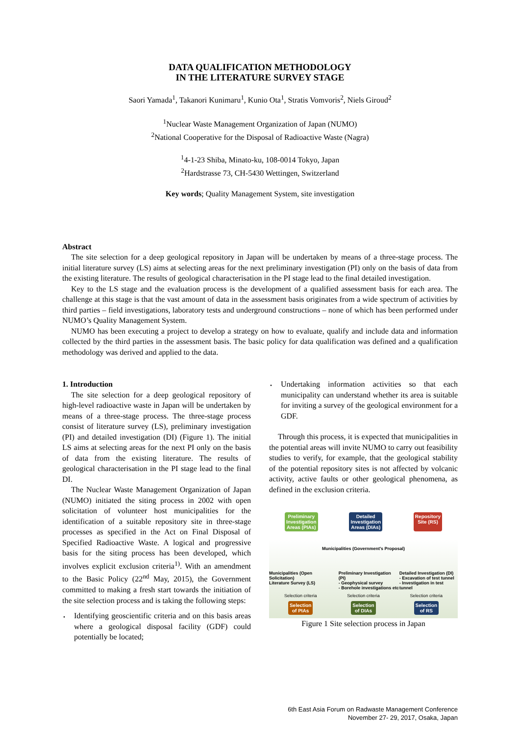DATA QUALIFICATION METHODOLOGY
IN THE LITERATURE SURVEY STAGE
Saori Yamada<sup>1</sup>, Takanori Kunimaru<sup>1</sup>, Kunio Ota<sup>1</sup>, Stratis Vomvoris<sup>2</sup>, Niels Giroud<sup>2</sup>
<sup>1</sup> Nuclear Waste Management Organization of Japan (NUMO)
<sup>2</sup> National Cooperative for the Disposal of Radioactive Waste (Nagra)
<sup>1</sup> 4-1-23 Shiba, Minato-ku, 108-0014 Tokyo, Japan
<sup>2</sup> Hardstrasse 73, CH-5430 Wettingen, Switzerland
Key words; Quality Management System, site investigation
Abstract
The site selection for a deep geological repository in Japan will be undertaken by means of a three-stage process. The initial literature survey (LS) aims at selecting areas for the next preliminary investigation (PI) only on the basis of data from the existing literature. The results of geological characterisation in the PI stage lead to the final detailed investigation.
Key to the LS stage and the evaluation process is the development of a qualified assessment basis for each area. The challenge at this stage is that the vast amount of data in the assessment basis originates from a wide spectrum of activities by third parties – field investigations, laboratory tests and underground constructions – none of which has been performed under NUMO’s Quality Management System.
NUMO has been executing a project to develop a strategy on how to evaluate, qualify and include data and information collected by the third parties in the assessment basis. The basic policy for data qualification was defined and a qualification methodology was derived and applied to the data.
1. Introduction
The site selection for a deep geological repository of high-level radioactive waste in Japan will be undertaken by means of a three-stage process. The three-stage process consist of literature survey (LS), preliminary investigation (PI) and detailed investigation (DI) (Figure 1). The initial LS aims at selecting areas for the next PI only on the basis of data from the existing literature. The results of geological characterisation in the PI stage lead to the final DI.
The Nuclear Waste Management Organization of Japan (NUMO) initiated the siting process in 2002 with open solicitation of volunteer host municipalities for the identification of a suitable repository site in three-stage processes as specified in the Act on Final Disposal of Specified Radioactive Waste. A logical and progressive basis for the siting process has been developed, which involves explicit exclusion criteria<sup>1)</sup>. With an amendment to the Basic Policy (22<sup>nd</sup> May, 2015), the Government committed to making a fresh start towards the initiation of the site selection process and is taking the following steps:
･
Identifying geoscientific criteria and on this basis areas where a geological disposal facility (GDF) could potentially be located;
･
Undertaking information activities so that each municipality can understand whether its area is suitable for inviting a survey of the geological environment for a GDF.
Through this process, it is expected that municipalities in the potential areas will invite NUMO to carry out feasibility studies to verify, for example, that the geological stability of the potential repository sites is not affected by volcanic activity, active faults or other geological phenomena, as defined in the exclusion criteria.
Preliminary
Investigation
Areas (PIAs) Detailed
Investigation
Areas (DIAs) Repository
Site (RS)
Municipalities (Government's Proposal)
Municipalities (Open Solicitation)
Literature Survey (LS) Preliminary Investigation (PI)
- Geophysical survey
- Borehole investigations etc Detailed Investigation (DI)
- Excavation of test tunnel
- Investigation in test tunnel
Selection criteria Selection criteria Selection criteria
Selection
of PIAs Selection
of DIAs Selection
of RS
Figure 1 Site selection process in Japan
6th East Asia Forum on Radwaste Management Conference
November 27- 29, 2017, Osaka, Japan